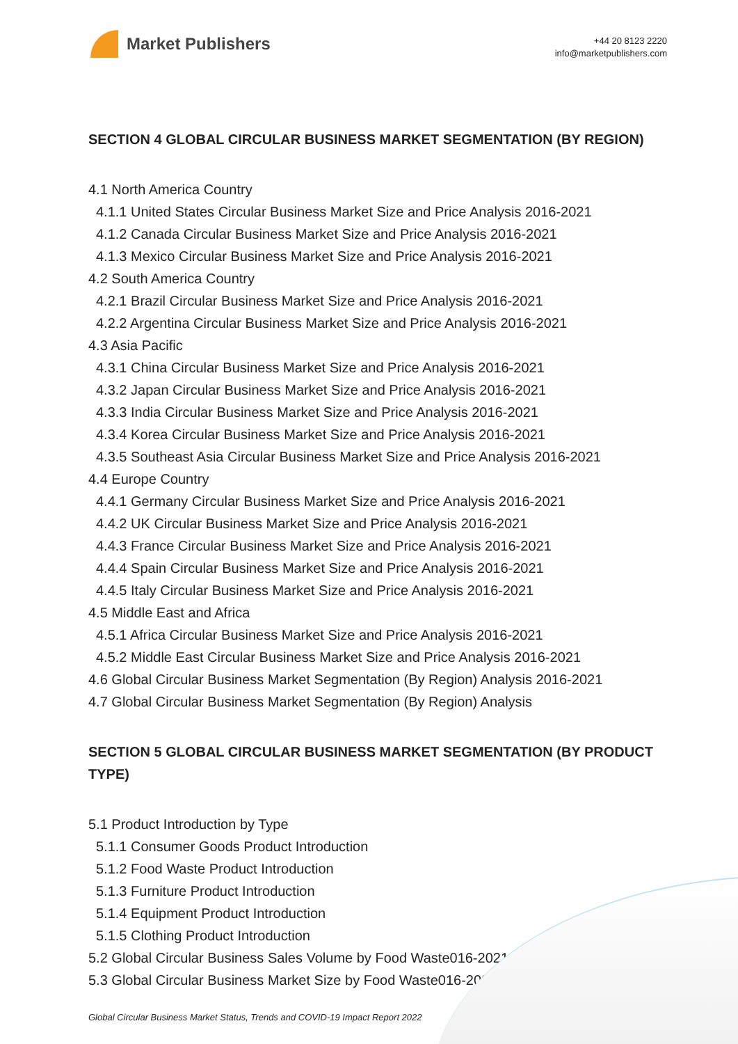Market Publishers
+44 20 8123 2220
info@marketpublishers.com
SECTION 4 GLOBAL CIRCULAR BUSINESS MARKET SEGMENTATION (BY REGION)
4.1 North America Country
4.1.1 United States Circular Business Market Size and Price Analysis 2016-2021
4.1.2 Canada Circular Business Market Size and Price Analysis 2016-2021
4.1.3 Mexico Circular Business Market Size and Price Analysis 2016-2021
4.2 South America Country
4.2.1 Brazil Circular Business Market Size and Price Analysis 2016-2021
4.2.2 Argentina Circular Business Market Size and Price Analysis 2016-2021
4.3 Asia Pacific
4.3.1 China Circular Business Market Size and Price Analysis 2016-2021
4.3.2 Japan Circular Business Market Size and Price Analysis 2016-2021
4.3.3 India Circular Business Market Size and Price Analysis 2016-2021
4.3.4 Korea Circular Business Market Size and Price Analysis 2016-2021
4.3.5 Southeast Asia Circular Business Market Size and Price Analysis 2016-2021
4.4 Europe Country
4.4.1 Germany Circular Business Market Size and Price Analysis 2016-2021
4.4.2 UK Circular Business Market Size and Price Analysis 2016-2021
4.4.3 France Circular Business Market Size and Price Analysis 2016-2021
4.4.4 Spain Circular Business Market Size and Price Analysis 2016-2021
4.4.5 Italy Circular Business Market Size and Price Analysis 2016-2021
4.5 Middle East and Africa
4.5.1 Africa Circular Business Market Size and Price Analysis 2016-2021
4.5.2 Middle East Circular Business Market Size and Price Analysis 2016-2021
4.6 Global Circular Business Market Segmentation (By Region) Analysis 2016-2021
4.7 Global Circular Business Market Segmentation (By Region) Analysis
SECTION 5 GLOBAL CIRCULAR BUSINESS MARKET SEGMENTATION (BY PRODUCT TYPE)
5.1 Product Introduction by Type
5.1.1 Consumer Goods Product Introduction
5.1.2 Food Waste Product Introduction
5.1.3 Furniture Product Introduction
5.1.4 Equipment Product Introduction
5.1.5 Clothing Product Introduction
5.2 Global Circular Business Sales Volume by Food Waste016-2021
5.3 Global Circular Business Market Size by Food Waste016-2021
Global Circular Business Market Status, Trends and COVID-19 Impact Report 2022